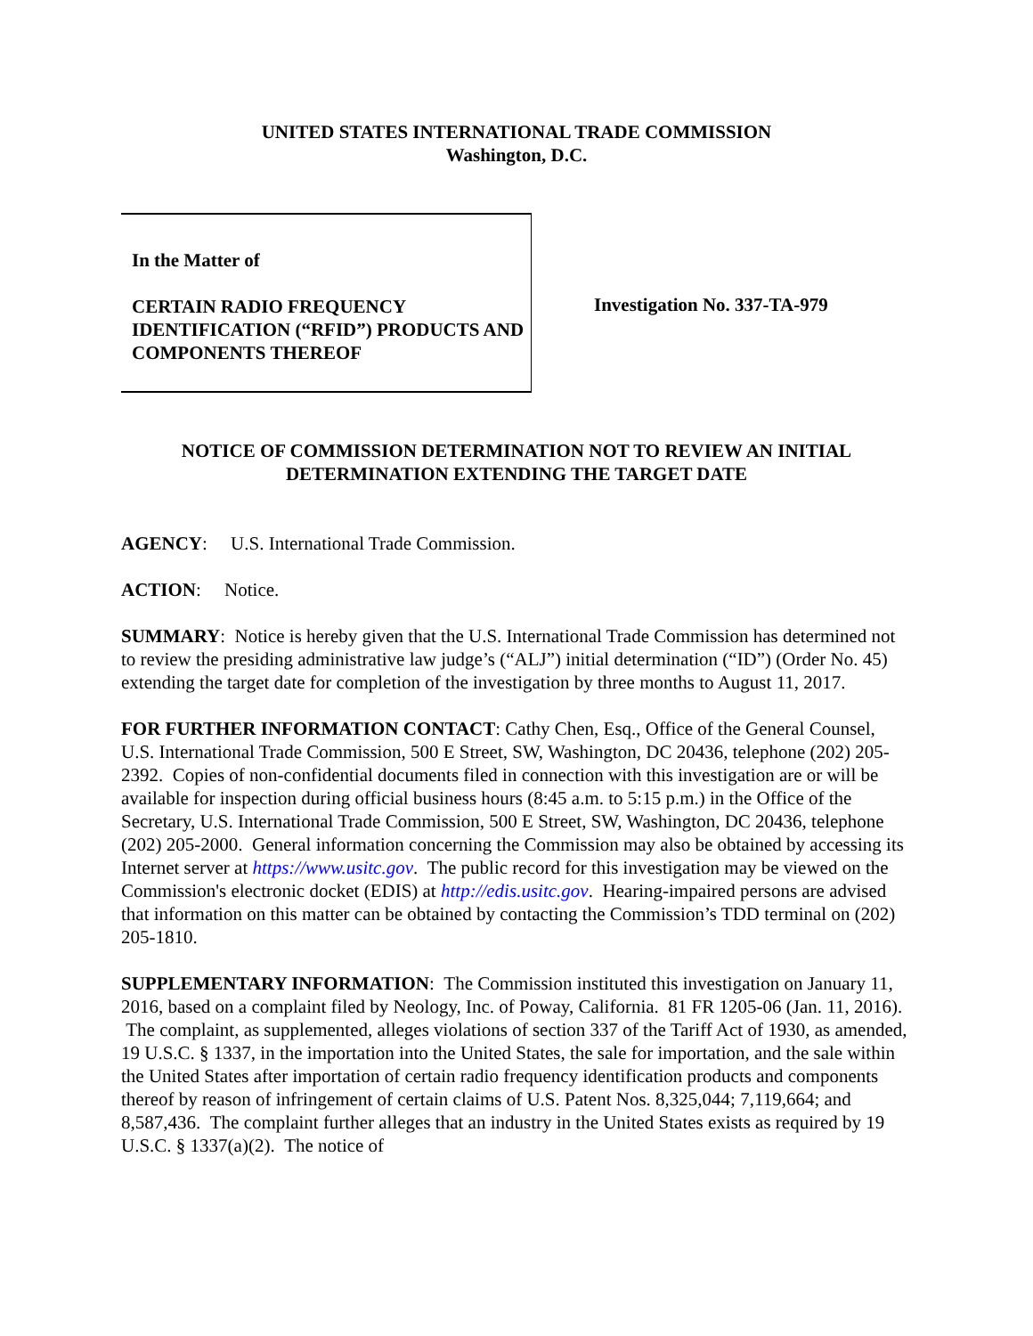UNITED STATES INTERNATIONAL TRADE COMMISSION
Washington, D.C.
In the Matter of
CERTAIN RADIO FREQUENCY IDENTIFICATION (“RFID”) PRODUCTS AND COMPONENTS THEREOF
Investigation No. 337-TA-979
NOTICE OF COMMISSION DETERMINATION NOT TO REVIEW AN INITIAL DETERMINATION EXTENDING THE TARGET DATE
AGENCY: U.S. International Trade Commission.
ACTION: Notice.
SUMMARY: Notice is hereby given that the U.S. International Trade Commission has determined not to review the presiding administrative law judge’s (“ALJ”) initial determination (“ID”) (Order No. 45) extending the target date for completion of the investigation by three months to August 11, 2017.
FOR FURTHER INFORMATION CONTACT: Cathy Chen, Esq., Office of the General Counsel, U.S. International Trade Commission, 500 E Street, SW, Washington, DC 20436, telephone (202) 205-2392. Copies of non-confidential documents filed in connection with this investigation are or will be available for inspection during official business hours (8:45 a.m. to 5:15 p.m.) in the Office of the Secretary, U.S. International Trade Commission, 500 E Street, SW, Washington, DC 20436, telephone (202) 205-2000. General information concerning the Commission may also be obtained by accessing its Internet server at https://www.usitc.gov. The public record for this investigation may be viewed on the Commission's electronic docket (EDIS) at http://edis.usitc.gov. Hearing-impaired persons are advised that information on this matter can be obtained by contacting the Commission’s TDD terminal on (202) 205-1810.
SUPPLEMENTARY INFORMATION: The Commission instituted this investigation on January 11, 2016, based on a complaint filed by Neology, Inc. of Poway, California. 81 FR 1205-06 (Jan. 11, 2016). The complaint, as supplemented, alleges violations of section 337 of the Tariff Act of 1930, as amended, 19 U.S.C. § 1337, in the importation into the United States, the sale for importation, and the sale within the United States after importation of certain radio frequency identification products and components thereof by reason of infringement of certain claims of U.S. Patent Nos. 8,325,044; 7,119,664; and 8,587,436. The complaint further alleges that an industry in the United States exists as required by 19 U.S.C. § 1337(a)(2). The notice of